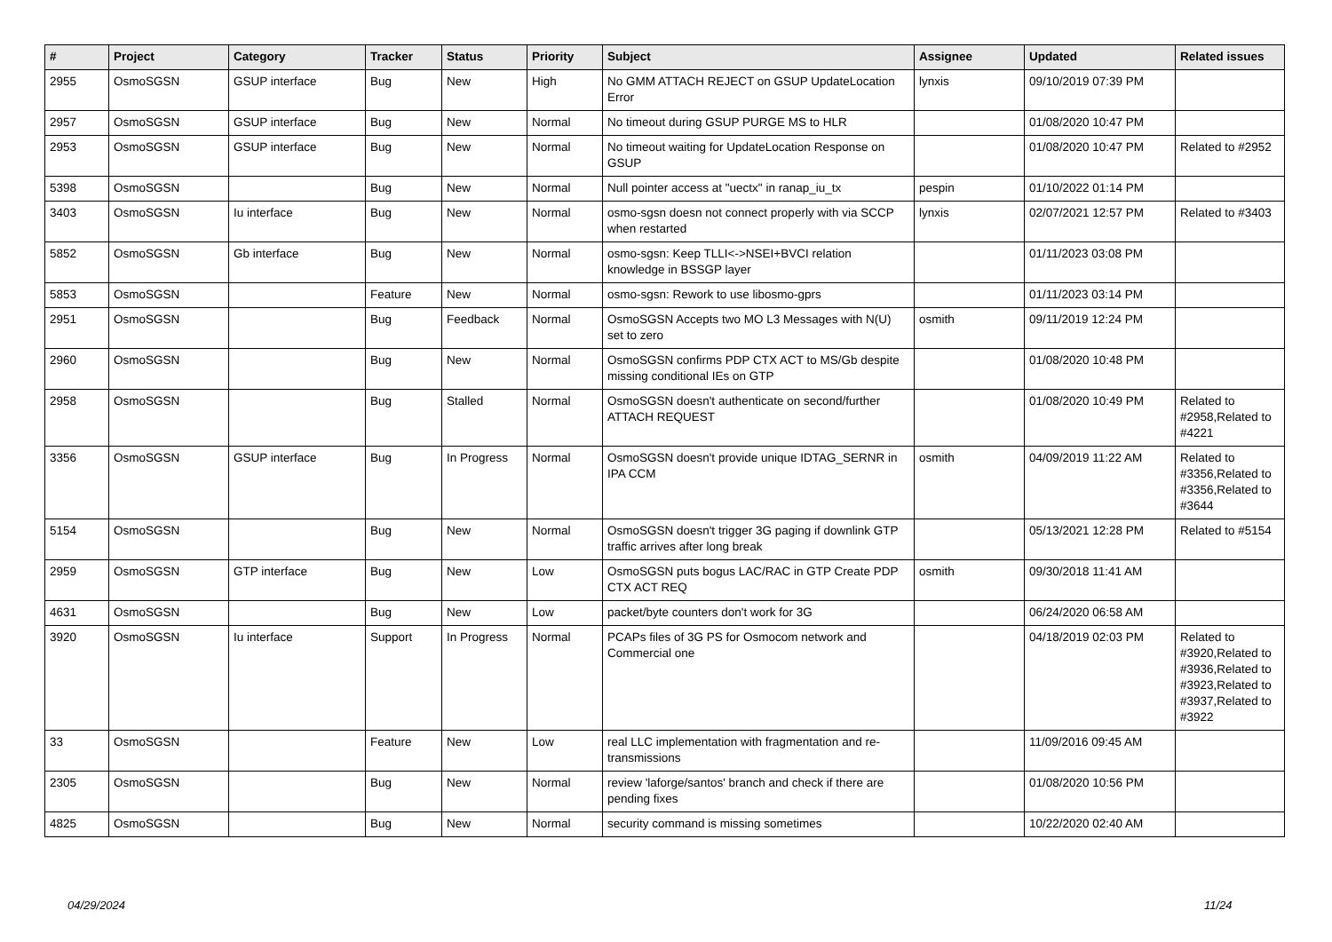| # | Project | Category | Tracker | Status | Priority | Subject | Assignee | Updated | Related issues |
| --- | --- | --- | --- | --- | --- | --- | --- | --- | --- |
| 2955 | OsmoSGSN | GSUP interface | Bug | New | High | No GMM ATTACH REJECT on GSUP UpdateLocation Error | lynxis | 09/10/2019 07:39 PM | |
| 2957 | OsmoSGSN | GSUP interface | Bug | New | Normal | No timeout during GSUP PURGE MS to HLR | | 01/08/2020 10:47 PM | |
| 2953 | OsmoSGSN | GSUP interface | Bug | New | Normal | No timeout waiting for UpdateLocation Response on GSUP | | 01/08/2020 10:47 PM | Related to #2952 |
| 5398 | OsmoSGSN | | Bug | New | Normal | Null pointer access at "uectx" in ranap_iu_tx | pespin | 01/10/2022 01:14 PM | |
| 3403 | OsmoSGSN | Iu interface | Bug | New | Normal | osmo-sgsn doesn not connect properly with via SCCP when restarted | lynxis | 02/07/2021 12:57 PM | Related to #3403 |
| 5852 | OsmoSGSN | Gb interface | Bug | New | Normal | osmo-sgsn: Keep TLLI<->NSEI+BVCI relation knowledge in BSSGP layer | | 01/11/2023 03:08 PM | |
| 5853 | OsmoSGSN | | Feature | New | Normal | osmo-sgsn: Rework to use libosmo-gprs | | 01/11/2023 03:14 PM | |
| 2951 | OsmoSGSN | | Bug | Feedback | Normal | OsmoSGSN Accepts two MO L3 Messages with N(U) set to zero | osmith | 09/11/2019 12:24 PM | |
| 2960 | OsmoSGSN | | Bug | New | Normal | OsmoSGSN confirms PDP CTX ACT to MS/Gb despite missing conditional IEs on GTP | | 01/08/2020 10:48 PM | |
| 2958 | OsmoSGSN | | Bug | Stalled | Normal | OsmoSGSN doesn't authenticate on second/further ATTACH REQUEST | | 01/08/2020 10:49 PM | Related to #2958,Related to #4221 |
| 3356 | OsmoSGSN | GSUP interface | Bug | In Progress | Normal | OsmoSGSN doesn't provide unique IDTAG_SERNR in IPA CCM | osmith | 04/09/2019 11:22 AM | Related to #3356,Related to #3356,Related to #3644 |
| 5154 | OsmoSGSN | | Bug | New | Normal | OsmoSGSN doesn't trigger 3G paging if downlink GTP traffic arrives after long break | | 05/13/2021 12:28 PM | Related to #5154 |
| 2959 | OsmoSGSN | GTP interface | Bug | New | Low | OsmoSGSN puts bogus LAC/RAC in GTP Create PDP CTX ACT REQ | osmith | 09/30/2018 11:41 AM | |
| 4631 | OsmoSGSN | | Bug | New | Low | packet/byte counters don't work for 3G | | 06/24/2020 06:58 AM | |
| 3920 | OsmoSGSN | Iu interface | Support | In Progress | Normal | PCAPs files of 3G PS for Osmocom network and Commercial one | | 04/18/2019 02:03 PM | Related to #3920,Related to #3936,Related to #3923,Related to #3937,Related to #3922 |
| 33 | OsmoSGSN | | Feature | New | Low | real LLC implementation with fragmentation and re-transmissions | | 11/09/2016 09:45 AM | |
| 2305 | OsmoSGSN | | Bug | New | Normal | review 'laforge/santos' branch and check if there are pending fixes | | 01/08/2020 10:56 PM | |
| 4825 | OsmoSGSN | | Bug | New | Normal | security command is missing sometimes | | 10/22/2020 02:40 AM | |
04/29/2024 11/24